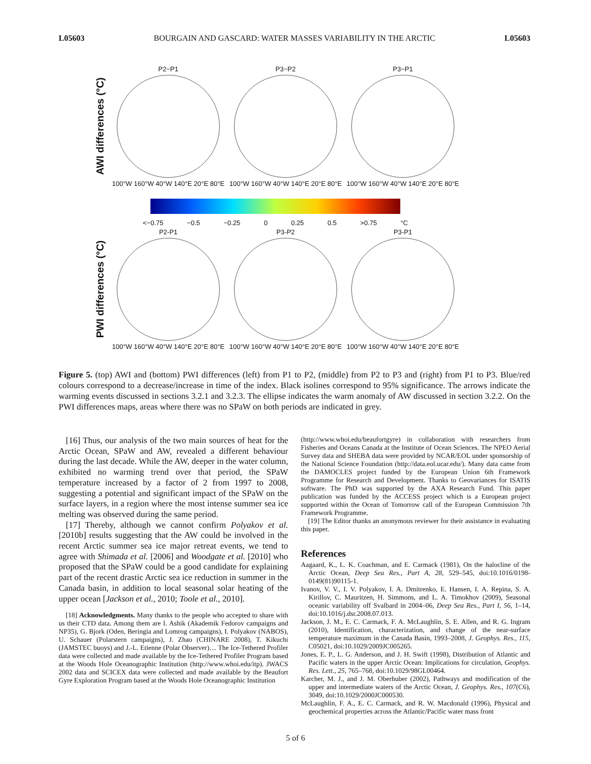L05603 BOURGAIN AND GASCARD: WATER MASSES VARIABILITY IN THE ARCTIC L05603
AWI differences (°C)
P2−P1
100°W 160°W 40°W 140°E 20°E 80°E
P3−P2
100°W 160°W 40°W 140°E 20°E 80°E
P3−P1
100°W 160°W 40°W 140°E 20°E 80°E
<−0.75 −0.5 −0.25 0 0.25 0.5 >0.75 °C
PWI differences (°C)
P2-P1
100°W 160°W 40°W 140°E 20°E 80°E
P3-P2
100°W 160°W 40°W 140°E 20°E 80°E
P3-P1
100°W 160°W 40°W 140°E 20°E 80°E
Figure 5. (top) AWI and (bottom) PWI differences (left) from P1 to P2, (middle) from P2 to P3 and (right) from P1 to P3. Blue/red colours correspond to a decrease/increase in time of the index. Black isolines correspond to 95% significance. The arrows indicate the warming events discussed in sections 3.2.1 and 3.2.3. The ellipse indicates the warm anomaly of AW discussed in section 3.2.2. On the PWI differences maps, areas where there was no SPaW on both periods are indicated in grey.
[16] Thus, our analysis of the two main sources of heat for the Arctic Ocean, SPaW and AW, revealed a different behaviour during the last decade. While the AW, deeper in the water column, exhibited no warming trend over that period, the SPaW temperature increased by a factor of 2 from 1997 to 2008, suggesting a potential and significant impact of the SPaW on the surface layers, in a region where the most intense summer sea ice melting was observed during the same period.
[17] Thereby, although we cannot confirm Polyakov et al. [2010b] results suggesting that the AW could be involved in the recent Arctic summer sea ice major retreat events, we tend to agree with Shimada et al. [2006] and Woodgate et al. [2010] who proposed that the SPaW could be a good candidate for explaining part of the recent drastic Arctic sea ice reduction in summer in the Canada basin, in addition to local seasonal solar heating of the upper ocean [Jackson et al., 2010; Toole et al., 2010].
[18] Acknowledgments. Many thanks to the people who accepted to share with us their CTD data. Among them are I. Ashik (Akademik Fedorov campaigns and NP35), G. Bjork (Oden, Beringia and Lomrog campaigns), I. Polyakov (NABOS), U. Schauer (Polarstern campaigns), J. Zhao (CHINARE 2008), T. Kikuchi (JAMSTEC buoys) and J.-L. Etienne (Polar Observer)… The Ice-Tethered Profiler data were collected and made available by the Ice-Tethered Profiler Program based at the Woods Hole Oceanographic Institution (http://www.whoi.edu/itp). JWACS 2002 data and SCICEX data were collected and made available by the Beaufort Gyre Exploration Program based at the Woods Hole Oceanographic Institution
(http://www.whoi.edu/beaufortgyre) in collaboration with researchers from Fisheries and Oceans Canada at the Institute of Ocean Sciences. The NPEO Aerial Survey data and SHEBA data were provided by NCAR/EOL under sponsorship of the National Science Foundation (http://data.eol.ucar.edu/). Many data came from the DAMOCLES project funded by the European Union 6th Framework Programme for Research and Development. Thanks to Geovariances for ISATIS software. The PhD was supported by the AXA Research Fund. This paper publication was funded by the ACCESS project which is a European project supported within the Ocean of Tomorrow call of the European Commission 7th Framework Programme.
[19] The Editor thanks an anonymous reviewer for their assistance in evaluating this paper.
References
Aagaard, K., L. K. Coachman, and E. Carmack (1981), On the halocline of the Arctic Ocean, Deep Sea Res., Part A, 28, 529–545, doi:10.1016/0198-0149(81)90115-1.
Ivanov, V. V., I. V. Polyakov, I. A. Dmitrenko, E. Hansen, I. A. Repina, S. A. Kirillov, C. Mauritzen, H. Simmons, and L. A. Timokhov (2009), Seasonal oceanic variability off Svalbard in 2004–06, Deep Sea Res., Part I, 56, 1–14, doi:10.1016/j.dsr.2008.07.013.
Jackson, J. M., E. C. Carmack, F. A. McLaughlin, S. E. Allen, and R. G. Ingram (2010), Identification, characterization, and change of the near-surface temperature maximum in the Canada Basin, 1993–2008, J. Geophys. Res., 115, C05021, doi:10.1029/2009JC005265.
Jones, E. P., L. G. Anderson, and J. H. Swift (1998), Distribution of Atlantic and Pacific waters in the upper Arctic Ocean: Implications for circulation, Geophys. Res. Lett., 25, 765–768, doi:10.1029/98GL00464.
Karcher, M. J., and J. M. Oberhuber (2002), Pathways and modification of the upper and intermediate waters of the Arctic Ocean, J. Geophys. Res., 107(C6), 3049, doi:10.1029/2000JC000530.
McLaughlin, F. A., E. C. Carmack, and R. W. Macdonald (1996), Physical and geochemical properties across the Atlantic/Pacific water mass front
5 of 6